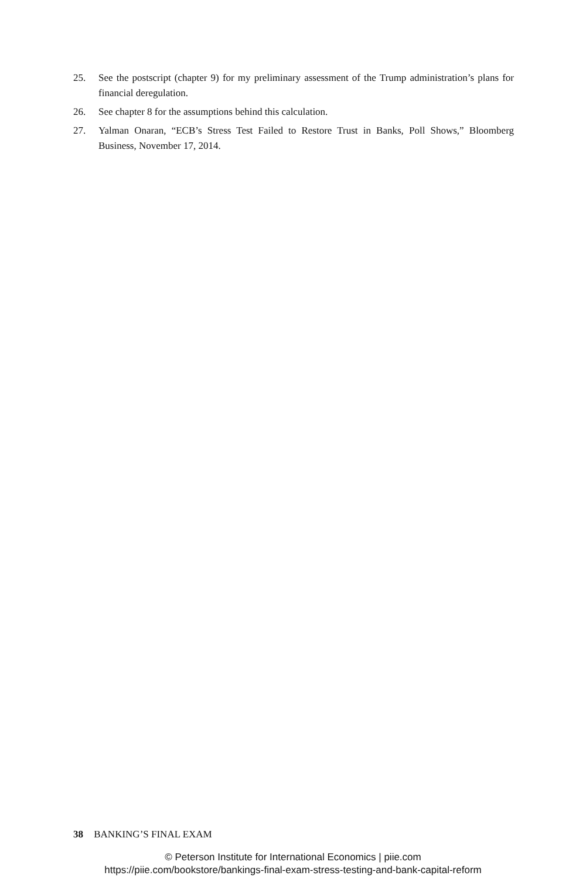25. See the postscript (chapter 9) for my preliminary assessment of the Trump administration’s plans for financial deregulation.
26. See chapter 8 for the assumptions behind this calculation.
27. Yalman Onaran, “ECB’s Stress Test Failed to Restore Trust in Banks, Poll Shows,” Bloomberg Business, November 17, 2014.
38 BANKING’S FINAL EXAM
© Peterson Institute for International Economics | piie.com
https://piie.com/bookstore/bankings-final-exam-stress-testing-and-bank-capital-reform